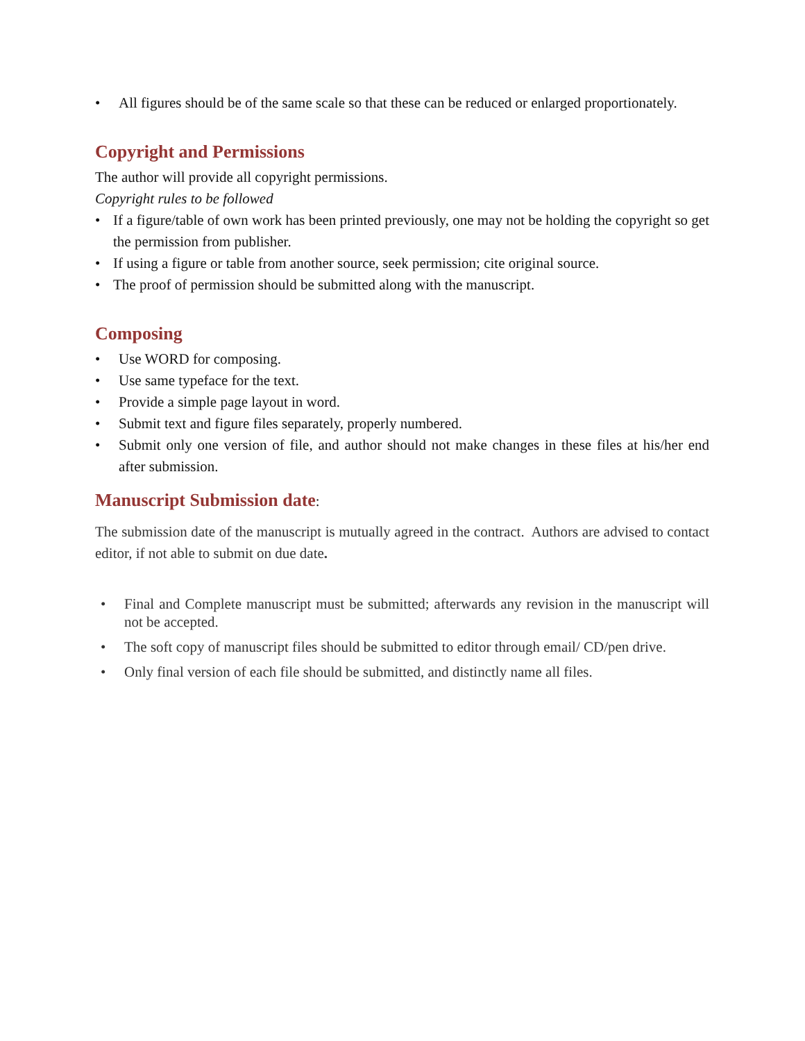• All figures should be of the same scale so that these can be reduced or enlarged proportionately.
Copyright and Permissions
The author will provide all copyright permissions.
Copyright rules to be followed
• If a figure/table of own work has been printed previously, one may not be holding the copyright so get the permission from publisher.
• If using a figure or table from another source, seek permission; cite original source.
• The proof of permission should be submitted along with the manuscript.
Composing
• Use WORD for composing.
• Use same typeface for the text.
• Provide a simple page layout in word.
• Submit text and figure files separately, properly numbered.
• Submit only one version of file, and author should not make changes in these files at his/her end after submission.
Manuscript Submission date:
The submission date of the manuscript is mutually agreed in the contract. Authors are advised to contact editor, if not able to submit on due date.
• Final and Complete manuscript must be submitted; afterwards any revision in the manuscript will not be accepted.
• The soft copy of manuscript files should be submitted to editor through email/ CD/pen drive.
• Only final version of each file should be submitted, and distinctly name all files.